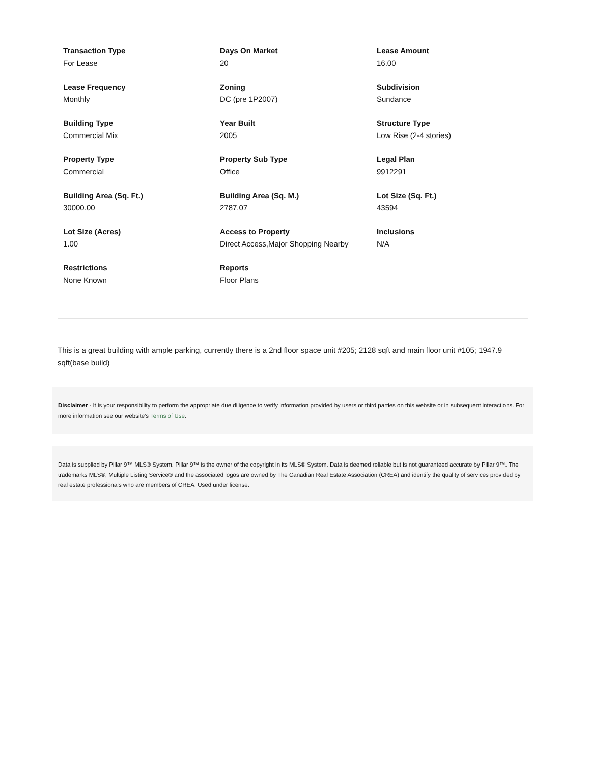Transaction Type
For Lease
Days On Market
20
Lease Amount
16.00
Lease Frequency
Monthly
Zoning
DC (pre 1P2007)
Subdivision
Sundance
Building Type
Commercial Mix
Year Built
2005
Structure Type
Low Rise (2-4 stories)
Property Type
Commercial
Property Sub Type
Office
Legal Plan
9912291
Building Area (Sq. Ft.)
30000.00
Building Area (Sq. M.)
2787.07
Lot Size (Sq. Ft.)
43594
Lot Size (Acres)
1.00
Access to Property
Direct Access,Major Shopping Nearby
Inclusions
N/A
Restrictions
None Known
Reports
Floor Plans
This is a great building with ample parking, currently there is a 2nd floor space unit #205; 2128 sqft and main floor unit #105; 1947.9 sqft(base build)
Disclaimer - It is your responsibility to perform the appropriate due diligence to verify information provided by users or third parties on this website or in subsequent interactions. For more information see our website’s Terms of Use.
Data is supplied by Pillar 9™ MLS® System. Pillar 9™ is the owner of the copyright in its MLS® System. Data is deemed reliable but is not guaranteed accurate by Pillar 9™. The trademarks MLS®, Multiple Listing Service® and the associated logos are owned by The Canadian Real Estate Association (CREA) and identify the quality of services provided by real estate professionals who are members of CREA. Used under license.